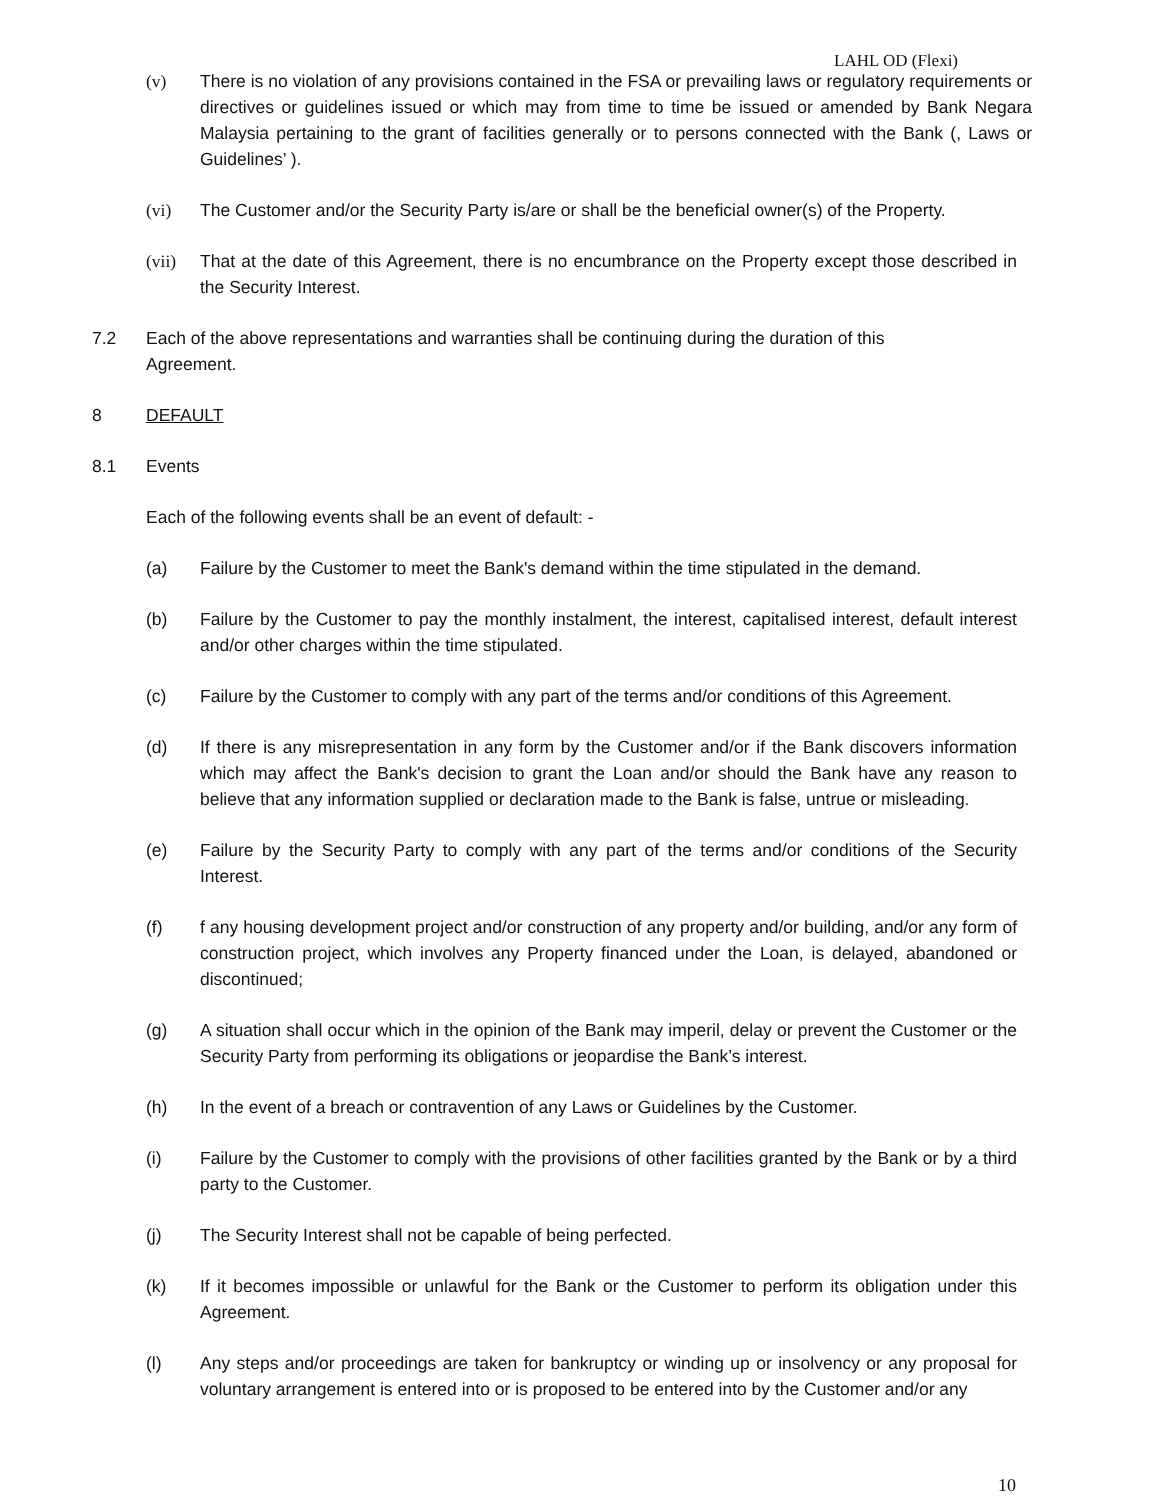LAHL OD (Flexi)
(v) There is no violation of any provisions contained in the FSA or prevailing laws or regulatory requirements or directives or guidelines issued or which may from time to time be issued or amended by Bank Negara Malaysia pertaining to the grant of facilities generally or to persons connected with the Bank (, Laws or Guidelines’ ).
(vi) The Customer and/or the Security Party is/are or shall be the beneficial owner(s) of the Property.
(vii) That at the date of this Agreement, there is no encumbrance on the Property except those described in the Security Interest.
7.2 Each of the above representations and warranties shall be continuing during the duration of this Agreement.
8 DEFAULT
8.1 Events
Each of the following events shall be an event of default: -
(a) Failure by the Customer to meet the Bank's demand within the time stipulated in the demand.
(b) Failure by the Customer to pay the monthly instalment, the interest, capitalised interest, default interest and/or other charges within the time stipulated.
(c) Failure by the Customer to comply with any part of the terms and/or conditions of this Agreement.
(d) If there is any misrepresentation in any form by the Customer and/or if the Bank discovers information which may affect the Bank's decision to grant the Loan and/or should the Bank have any reason to believe that any information supplied or declaration made to the Bank is false, untrue or misleading.
(e) Failure by the Security Party to comply with any part of the terms and/or conditions of the Security Interest.
(f) f any housing development project and/or construction of any property and/or building, and/or any form of construction project, which involves any Property financed under the Loan, is delayed, abandoned or discontinued;
(g) A situation shall occur which in the opinion of the Bank may imperil, delay or prevent the Customer or the Security Party from performing its obligations or jeopardise the Bank’s interest.
(h) In the event of a breach or contravention of any Laws or Guidelines by the Customer.
(i) Failure by the Customer to comply with the provisions of other facilities granted by the Bank or by a third party to the Customer.
(j) The Security Interest shall not be capable of being perfected.
(k) If it becomes impossible or unlawful for the Bank or the Customer to perform its obligation under this Agreement.
(l) Any steps and/or proceedings are taken for bankruptcy or winding up or insolvency or any proposal for voluntary arrangement is entered into or is proposed to be entered into by the Customer and/or any
10